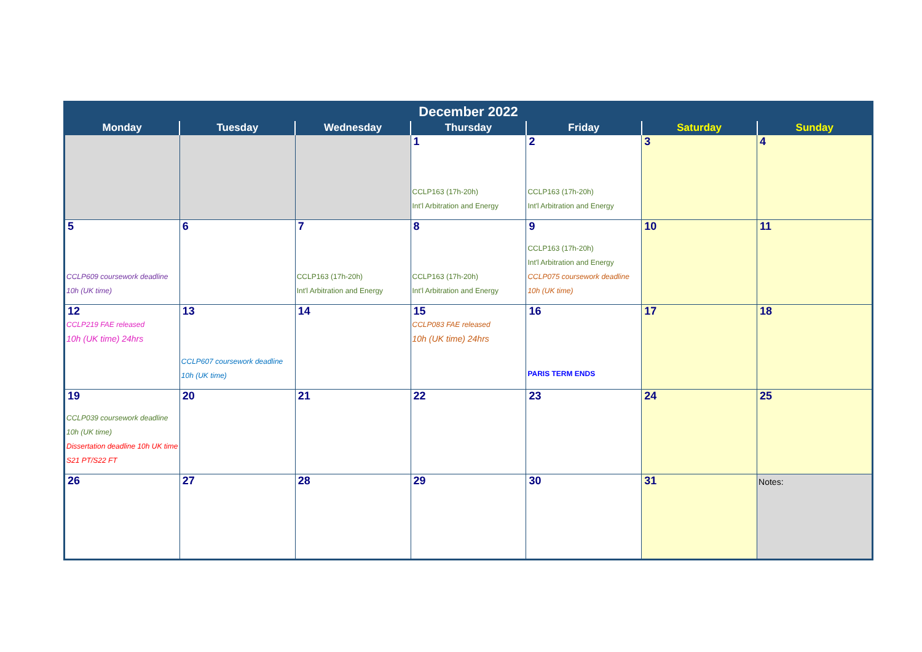| December 2022 | | | | | | |
| --- | --- | --- | --- | --- | --- | --- |
| Monday | Tuesday | Wednesday | Thursday | Friday | Saturday | Sunday |
| | | | 1 CCLP163 (17h-20h) Int'l Arbitration and Energy | 2 CCLP163 (17h-20h) Int'l Arbitration and Energy | 3 | 4 |
| 5 CCLP609 coursework deadline 10h (UK time) | 6 | 7 CCLP163 (17h-20h) Int'l Arbitration and Energy | 8 CCLP163 (17h-20h) Int'l Arbitration and Energy | 9 CCLP163 (17h-20h) Int'l Arbitration and Energy CCLP075 coursework deadline 10h (UK time) | 10 | 11 |
| 12 CCLP219 FAE released 10h (UK time) 24hrs | 13 CCLP607 coursework deadline 10h (UK time) | 14 | 15 CCLP083 FAE released 10h (UK time) 24hrs | 16 PARIS TERM ENDS | 17 | 18 |
| 19 CCLP039 coursework deadline 10h (UK time) Dissertation deadline 10h UK time S21 PT/S22 FT | 20 | 21 | 22 | 23 | 24 | 25 |
| 26 | 27 | 28 | 29 | 30 | 31 | Notes: |